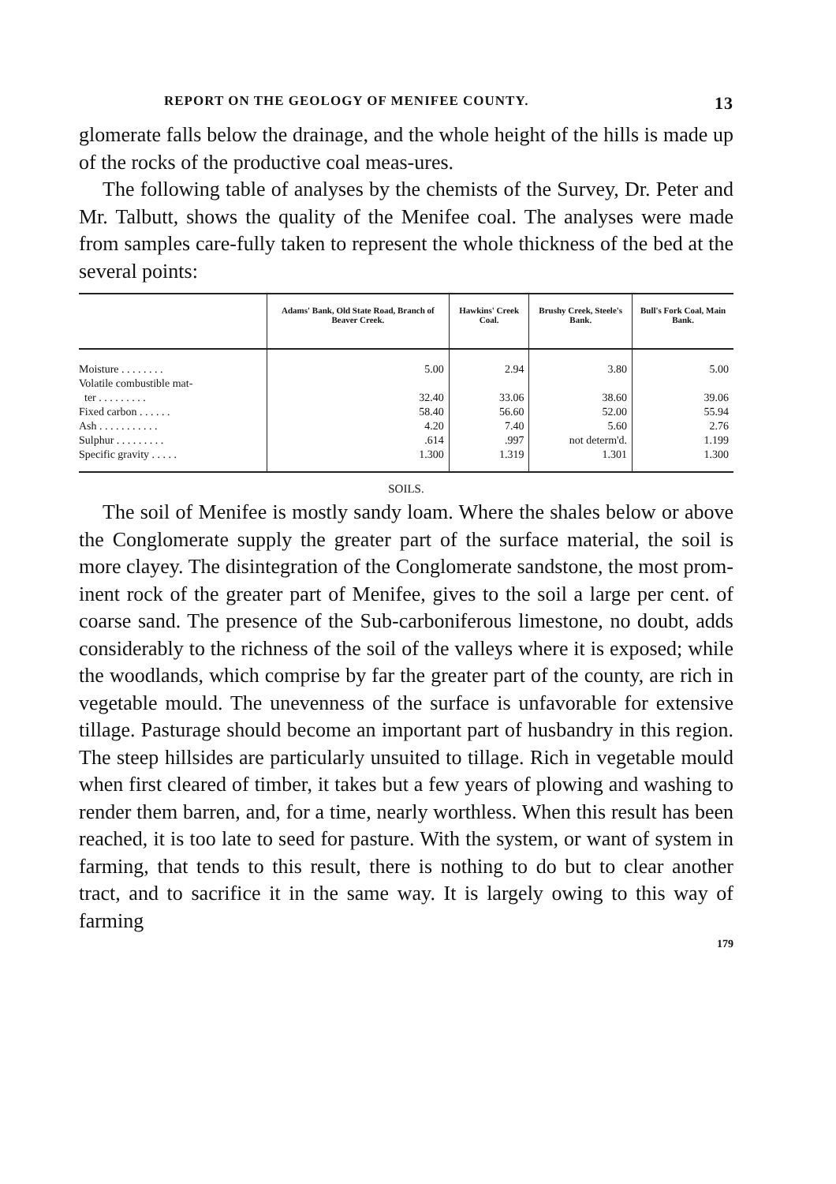REPORT ON THE GEOLOGY OF MENIFEE COUNTY. 13
glomerate falls below the drainage, and the whole height of the hills is made up of the rocks of the productive coal meas-ures.
The following table of analyses by the chemists of the Survey, Dr. Peter and Mr. Talbutt, shows the quality of the Menifee coal. The analyses were made from samples care-fully taken to represent the whole thickness of the bed at the several points:
| | Adams' Bank, Old State Road, Branch of Beaver Creek. | Hawkins' Creek Coal. | Brushy Creek, Steele's Bank. | Bull's Fork Coal, Main Bank. |
| --- | --- | --- | --- | --- |
| Moisture . . . . . . . . | 5.00 | 2.94 | 3.80 | 5.00 |
| Volatile combustible mat- | | | | |
| ter . . . . . . . . . | 32.40 | 33.06 | 38.60 | 39.06 |
| Fixed carbon . . . . . . | 58.40 | 56.60 | 52.00 | 55.94 |
| Ash . . . . . . . . . . . | 4.20 | 7.40 | 5.60 | 2.76 |
| Sulphur . . . . . . . . . | .614 | .997 | not determ'd. | 1.199 |
| Specific gravity . . . . . | 1.300 | 1.319 | 1.301 | 1.300 |
SOILS.
The soil of Menifee is mostly sandy loam. Where the shales below or above the Conglomerate supply the greater part of the surface material, the soil is more clayey. The disintegration of the Conglomerate sandstone, the most prom-inent rock of the greater part of Menifee, gives to the soil a large per cent. of coarse sand. The presence of the Sub-carboniferous limestone, no doubt, adds considerably to the richness of the soil of the valleys where it is exposed; while the woodlands, which comprise by far the greater part of the county, are rich in vegetable mould. The unevenness of the surface is unfavorable for extensive tillage. Pasturage should become an important part of husbandry in this region. The steep hillsides are particularly unsuited to tillage. Rich in vegetable mould when first cleared of timber, it takes but a few years of plowing and washing to render them barren, and, for a time, nearly worthless. When this result has been reached, it is too late to seed for pasture. With the system, or want of system in farming, that tends to this result, there is nothing to do but to clear another tract, and to sacrifice it in the same way. It is largely owing to this way of farming
179